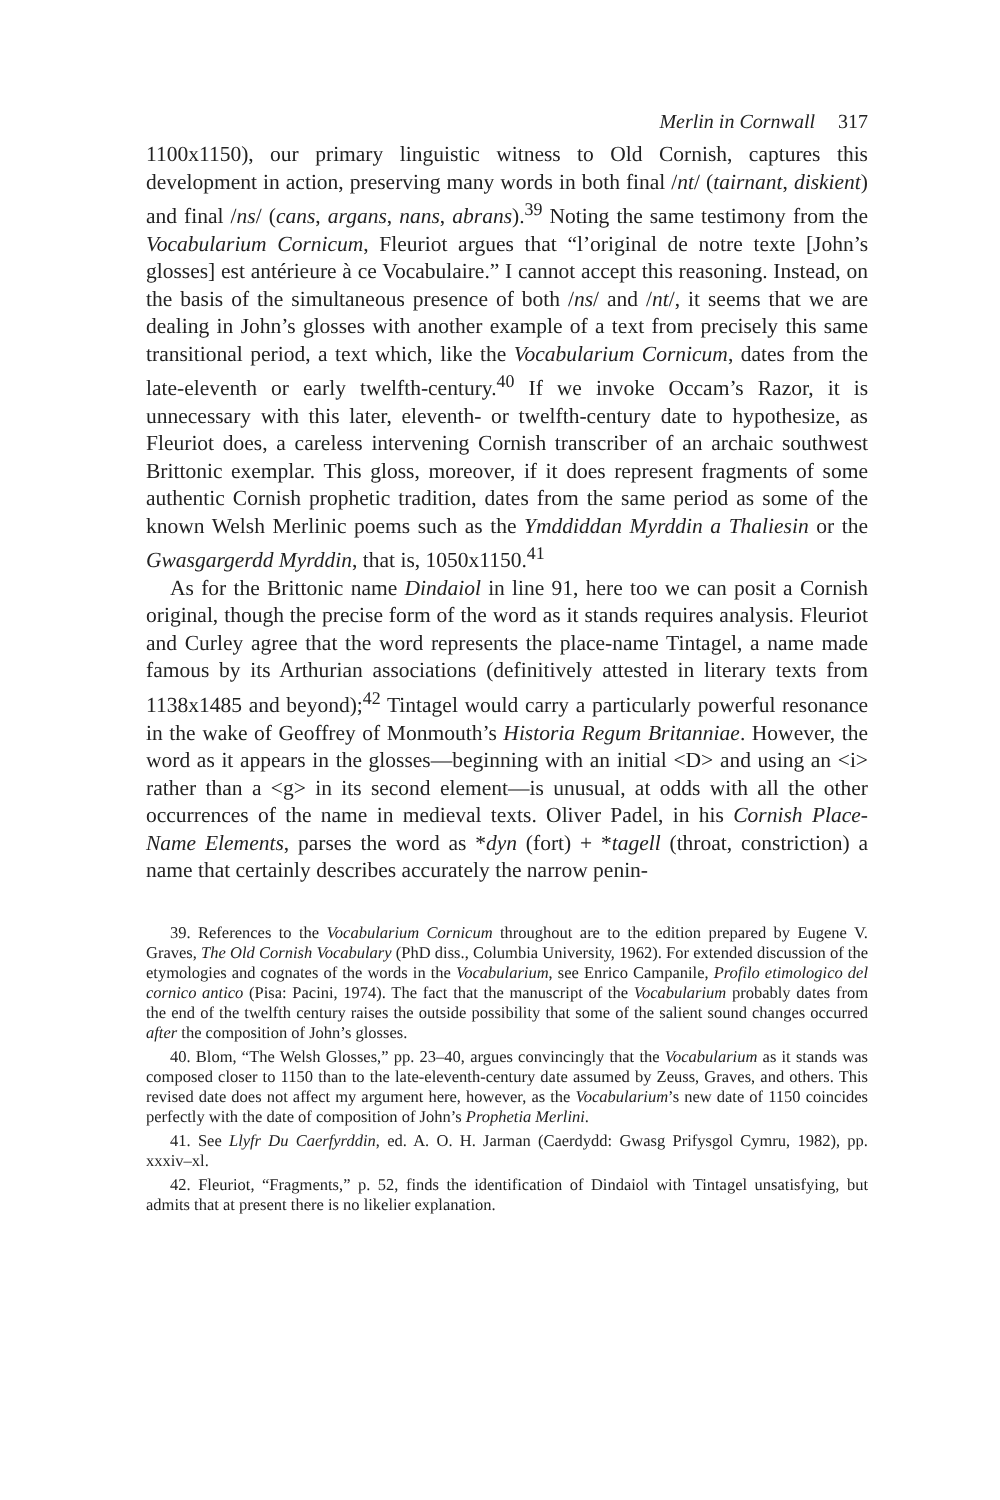Merlin in Cornwall 317
1100x1150), our primary linguistic witness to Old Cornish, captures this development in action, preserving many words in both final /nt/ (tairnant, diskient) and final /ns/ (cans, argans, nans, abrans).<sup>39</sup> Noting the same testimony from the Vocabularium Cornicum, Fleuriot argues that “l’original de notre texte [John’s glosses] est antérieure à ce Vocabulaire.” I cannot accept this reasoning. Instead, on the basis of the simultaneous presence of both /ns/ and /nt/, it seems that we are dealing in John’s glosses with another example of a text from precisely this same transitional period, a text which, like the Vocabularium Cornicum, dates from the late-eleventh or early twelfth-century.<sup>40</sup> If we invoke Occam’s Razor, it is unnecessary with this later, eleventh- or twelfth-century date to hypothesize, as Fleuriot does, a careless intervening Cornish transcriber of an archaic southwest Brittonic exemplar. This gloss, moreover, if it does represent fragments of some authentic Cornish prophetic tradition, dates from the same period as some of the known Welsh Merlinic poems such as the Ymddiddan Myrddin a Thaliesin or the Gwasgargerdd Myrddin, that is, 1050x1150.<sup>41</sup>
As for the Brittonic name Dindaiol in line 91, here too we can posit a Cornish original, though the precise form of the word as it stands requires analysis. Fleuriot and Curley agree that the word represents the place-name Tintagel, a name made famous by its Arthurian associations (definitively attested in literary texts from 1138x1485 and beyond);<sup>42</sup> Tintagel would carry a particularly powerful resonance in the wake of Geoffrey of Monmouth’s Historia Regum Britanniae. However, the word as it appears in the glosses—beginning with an initial <D> and using an <i> rather than a <g> in its second element—is unusual, at odds with all the other occurrences of the name in medieval texts. Oliver Padel, in his Cornish Place-Name Elements, parses the word as *dyn (fort) + *tagell (throat, constriction) a name that certainly describes accurately the narrow penin-
39. References to the Vocabularium Cornicum throughout are to the edition prepared by Eugene V. Graves, The Old Cornish Vocabulary (PhD diss., Columbia University, 1962). For extended discussion of the etymologies and cognates of the words in the Vocabularium, see Enrico Campanile, Profilo etimologico del cornico antico (Pisa: Pacini, 1974). The fact that the manuscript of the Vocabularium probably dates from the end of the twelfth century raises the outside possibility that some of the salient sound changes occurred after the composition of John’s glosses.
40. Blom, “The Welsh Glosses,” pp. 23–40, argues convincingly that the Vocabularium as it stands was composed closer to 1150 than to the late-eleventh-century date assumed by Zeuss, Graves, and others. This revised date does not affect my argument here, however, as the Vocabularium’s new date of 1150 coincides perfectly with the date of composition of John’s Prophetia Merlini.
41. See Llyfr Du Caerfyrddin, ed. A. O. H. Jarman (Caerdydd: Gwasg Prifysgol Cymru, 1982), pp. xxxiv–xl.
42. Fleuriot, “Fragments,” p. 52, finds the identification of Dindaiol with Tintagel unsatisfying, but admits that at present there is no likelier explanation.